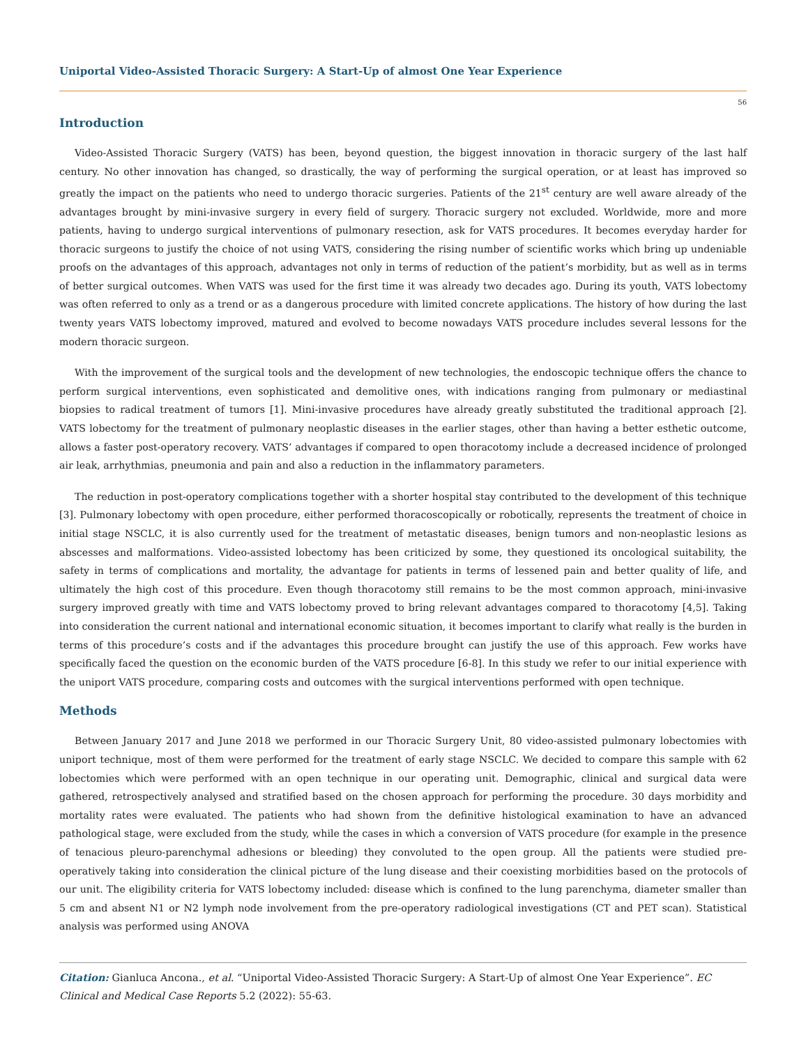Uniportal Video-Assisted Thoracic Surgery: A Start-Up of almost One Year Experience
56
Introduction
Video-Assisted Thoracic Surgery (VATS) has been, beyond question, the biggest innovation in thoracic surgery of the last half century. No other innovation has changed, so drastically, the way of performing the surgical operation, or at least has improved so greatly the impact on the patients who need to undergo thoracic surgeries. Patients of the 21<sup>st</sup> century are well aware already of the advantages brought by mini-invasive surgery in every field of surgery. Thoracic surgery not excluded. Worldwide, more and more patients, having to undergo surgical interventions of pulmonary resection, ask for VATS procedures. It becomes everyday harder for thoracic surgeons to justify the choice of not using VATS, considering the rising number of scientific works which bring up undeniable proofs on the advantages of this approach, advantages not only in terms of reduction of the patient’s morbidity, but as well as in terms of better surgical outcomes. When VATS was used for the first time it was already two decades ago. During its youth, VATS lobectomy was often referred to only as a trend or as a dangerous procedure with limited concrete applications. The history of how during the last twenty years VATS lobectomy improved, matured and evolved to become nowadays VATS procedure includes several lessons for the modern thoracic surgeon.
With the improvement of the surgical tools and the development of new technologies, the endoscopic technique offers the chance to perform surgical interventions, even sophisticated and demolitive ones, with indications ranging from pulmonary or mediastinal biopsies to radical treatment of tumors [1]. Mini-invasive procedures have already greatly substituted the traditional approach [2]. VATS lobectomy for the treatment of pulmonary neoplastic diseases in the earlier stages, other than having a better esthetic outcome, allows a faster post-operatory recovery. VATS’ advantages if compared to open thoracotomy include a decreased incidence of prolonged air leak, arrhythmias, pneumonia and pain and also a reduction in the inflammatory parameters.
The reduction in post-operatory complications together with a shorter hospital stay contributed to the development of this technique [3]. Pulmonary lobectomy with open procedure, either performed thoracoscopically or robotically, represents the treatment of choice in initial stage NSCLC, it is also currently used for the treatment of metastatic diseases, benign tumors and non-neoplastic lesions as abscesses and malformations. Video-assisted lobectomy has been criticized by some, they questioned its oncological suitability, the safety in terms of complications and mortality, the advantage for patients in terms of lessened pain and better quality of life, and ultimately the high cost of this procedure. Even though thoracotomy still remains to be the most common approach, mini-invasive surgery improved greatly with time and VATS lobectomy proved to bring relevant advantages compared to thoracotomy [4,5]. Taking into consideration the current national and international economic situation, it becomes important to clarify what really is the burden in terms of this procedure’s costs and if the advantages this procedure brought can justify the use of this approach. Few works have specifically faced the question on the economic burden of the VATS procedure [6-8]. In this study we refer to our initial experience with the uniport VATS procedure, comparing costs and outcomes with the surgical interventions performed with open technique.
Methods
Between January 2017 and June 2018 we performed in our Thoracic Surgery Unit, 80 video-assisted pulmonary lobectomies with uniport technique, most of them were performed for the treatment of early stage NSCLC. We decided to compare this sample with 62 lobectomies which were performed with an open technique in our operating unit. Demographic, clinical and surgical data were gathered, retrospectively analysed and stratified based on the chosen approach for performing the procedure. 30 days morbidity and mortality rates were evaluated. The patients who had shown from the definitive histological examination to have an advanced pathological stage, were excluded from the study, while the cases in which a conversion of VATS procedure (for example in the presence of tenacious pleuro-parenchymal adhesions or bleeding) they convoluted to the open group. All the patients were studied pre-operatively taking into consideration the clinical picture of the lung disease and their coexisting morbidities based on the protocols of our unit. The eligibility criteria for VATS lobectomy included: disease which is confined to the lung parenchyma, diameter smaller than 5 cm and absent N1 or N2 lymph node involvement from the pre-operatory radiological investigations (CT and PET scan). Statistical analysis was performed using ANOVA
Citation: Gianluca Ancona., et al. “Uniportal Video-Assisted Thoracic Surgery: A Start-Up of almost One Year Experience”. EC Clinical and Medical Case Reports 5.2 (2022): 55-63.